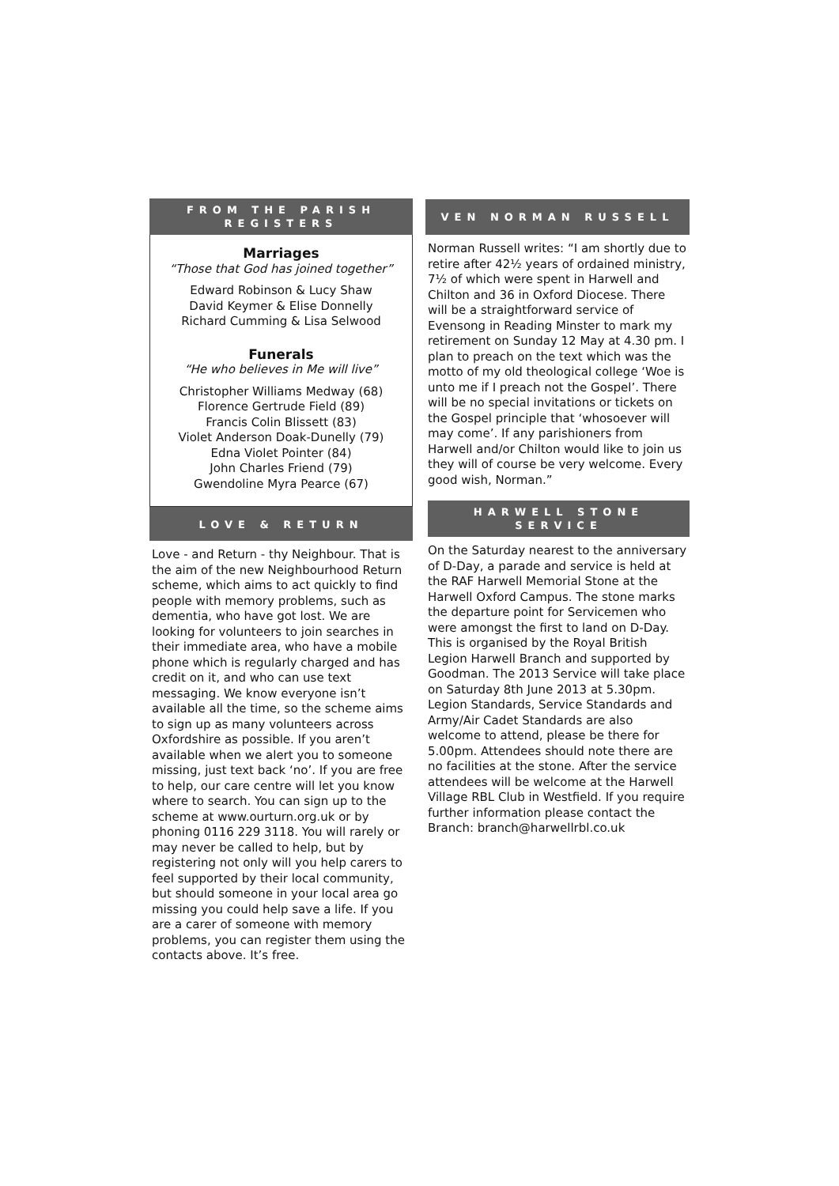FROM THE PARISH
REGISTERS
Marriages
“Those that God has joined together”
Edward Robinson & Lucy Shaw
David Keymer & Elise Donnelly
Richard Cumming & Lisa Selwood
Funerals
“He who believes in Me will live”
Christopher Williams Medway (68)
Florence Gertrude Field (89)
Francis Colin Blissett (83)
Violet Anderson Doak-Dunelly (79)
Edna Violet Pointer (84)
John Charles Friend (79)
Gwendoline Myra Pearce (67)
LOVE & RETURN
Love - and Return - thy Neighbour. That is the aim of the new Neighbourhood Return scheme, which aims to act quickly to find people with memory problems, such as dementia, who have got lost. We are looking for volunteers to join searches in their immediate area, who have a mobile phone which is regularly charged and has credit on it, and who can use text messaging. We know everyone isn’t available all the time, so the scheme aims to sign up as many volunteers across Oxfordshire as possible. If you aren’t available when we alert you to someone missing, just text back ‘no’. If you are free to help, our care centre will let you know where to search. You can sign up to the scheme at www.ourturn.org.uk or by phoning 0116 229 3118. You will rarely or may never be called to help, but by registering not only will you help carers to feel supported by their local community, but should someone in your local area go missing you could help save a life. If you are a carer of someone with memory problems, you can register them using the contacts above. It’s free.
VEN NORMAN RUSSELL
Norman Russell writes: “I am shortly due to retire after 42½ years of ordained ministry, 7½ of which were spent in Harwell and Chilton and 36 in Oxford Diocese. There will be a straightforward service of Evensong in Reading Minster to mark my retirement on Sunday 12 May at 4.30 pm. I plan to preach on the text which was the motto of my old theological college ‘Woe is unto me if I preach not the Gospel’. There will be no special invitations or tickets on the Gospel principle that ‘whosoever will may come’. If any parishioners from Harwell and/or Chilton would like to join us they will of course be very welcome. Every good wish, Norman.”
HARWELL STONE
SERVICE
On the Saturday nearest to the anniversary of D-Day, a parade and service is held at the RAF Harwell Memorial Stone at the Harwell Oxford Campus. The stone marks the departure point for Servicemen who were amongst the first to land on D-Day. This is organised by the Royal British Legion Harwell Branch and supported by Goodman. The 2013 Service will take place on Saturday 8th June 2013 at 5.30pm. Legion Standards, Service Standards and Army/Air Cadet Standards are also welcome to attend, please be there for 5.00pm. Attendees should note there are no facilities at the stone. After the service attendees will be welcome at the Harwell Village RBL Club in Westfield. If you require further information please contact the Branch: branch@harwellrbl.co.uk